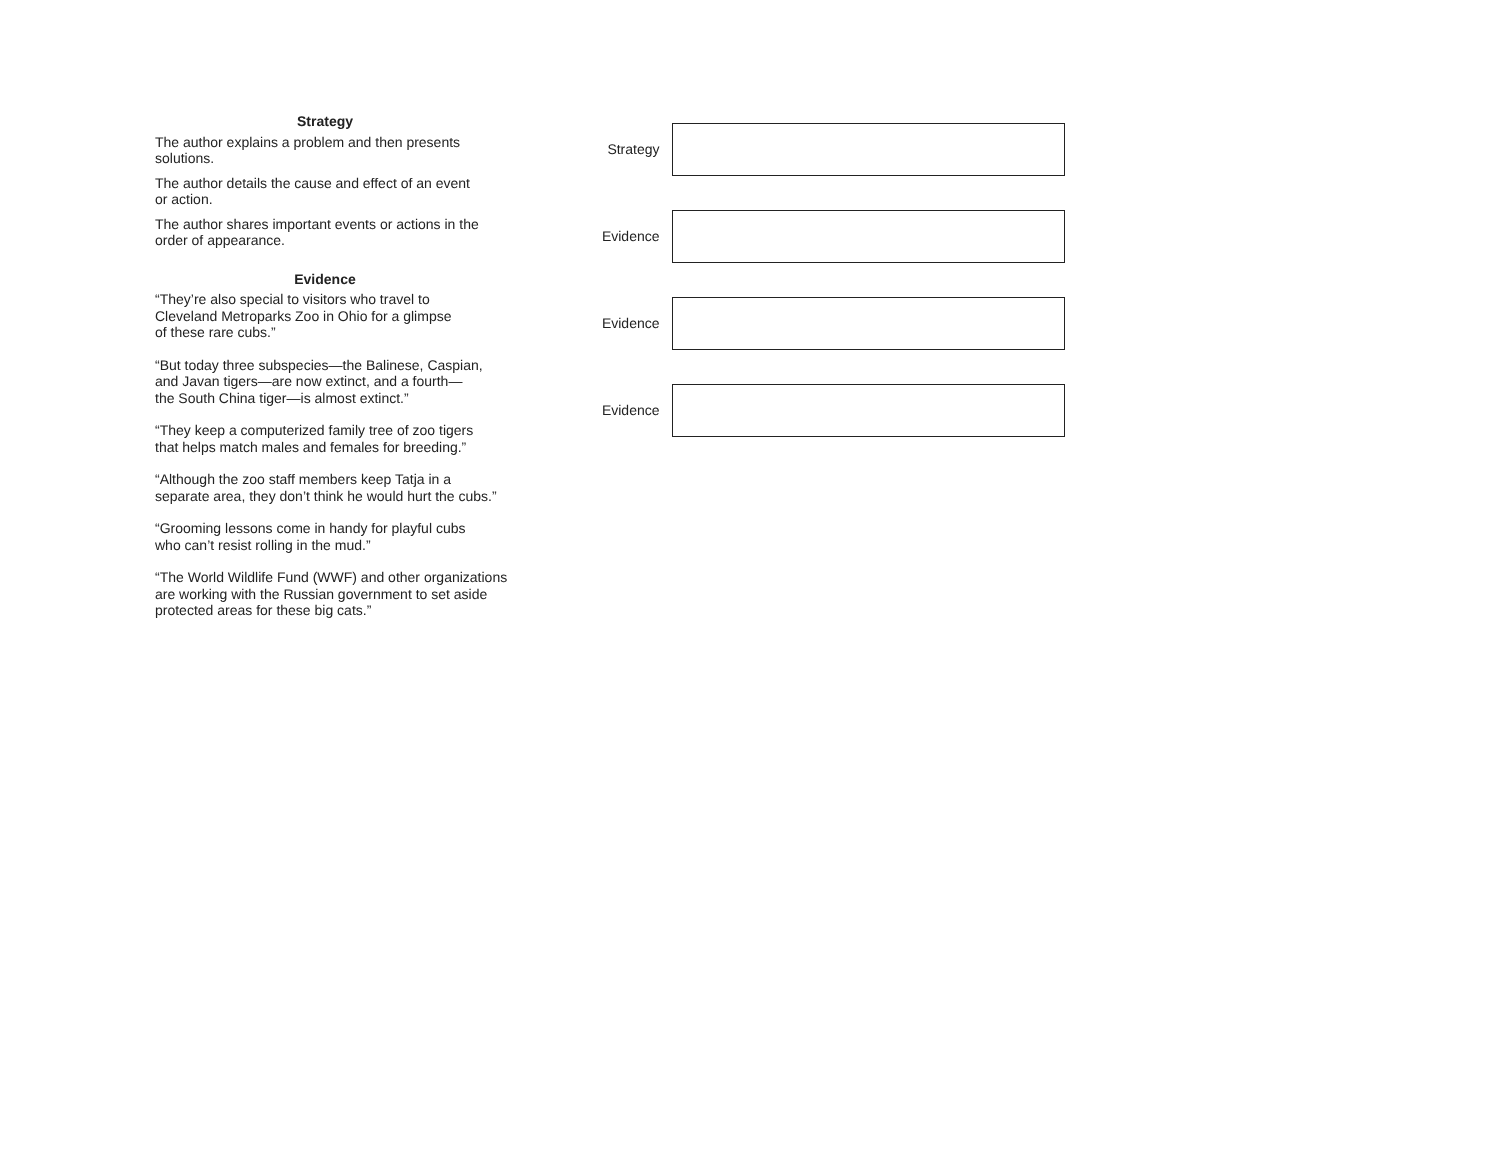Strategy
The author explains a problem and then presents
solutions.
The author details the cause and effect of an event
or action.
The author shares important events or actions in the
order of appearance.
Evidence
“They’re also special to visitors who travel to
Cleveland Metroparks Zoo in Ohio for a glimpse
of these rare cubs.”
“But today three subspecies—the Balinese, Caspian,
and Javan tigers—are now extinct, and a fourth—
the South China tiger—is almost extinct.”
“They keep a computerized family tree of zoo tigers
that helps match males and females for breeding.”
“Although the zoo staff members keep Tatja in a
separate area, they don’t think he would hurt the cubs.”
“Grooming lessons come in handy for playful cubs
who can’t resist rolling in the mud.”
“The World Wildlife Fund (WWF) and other organizations
are working with the Russian government to set aside
protected areas for these big cats.”
Strategy
Evidence
Evidence
Evidence